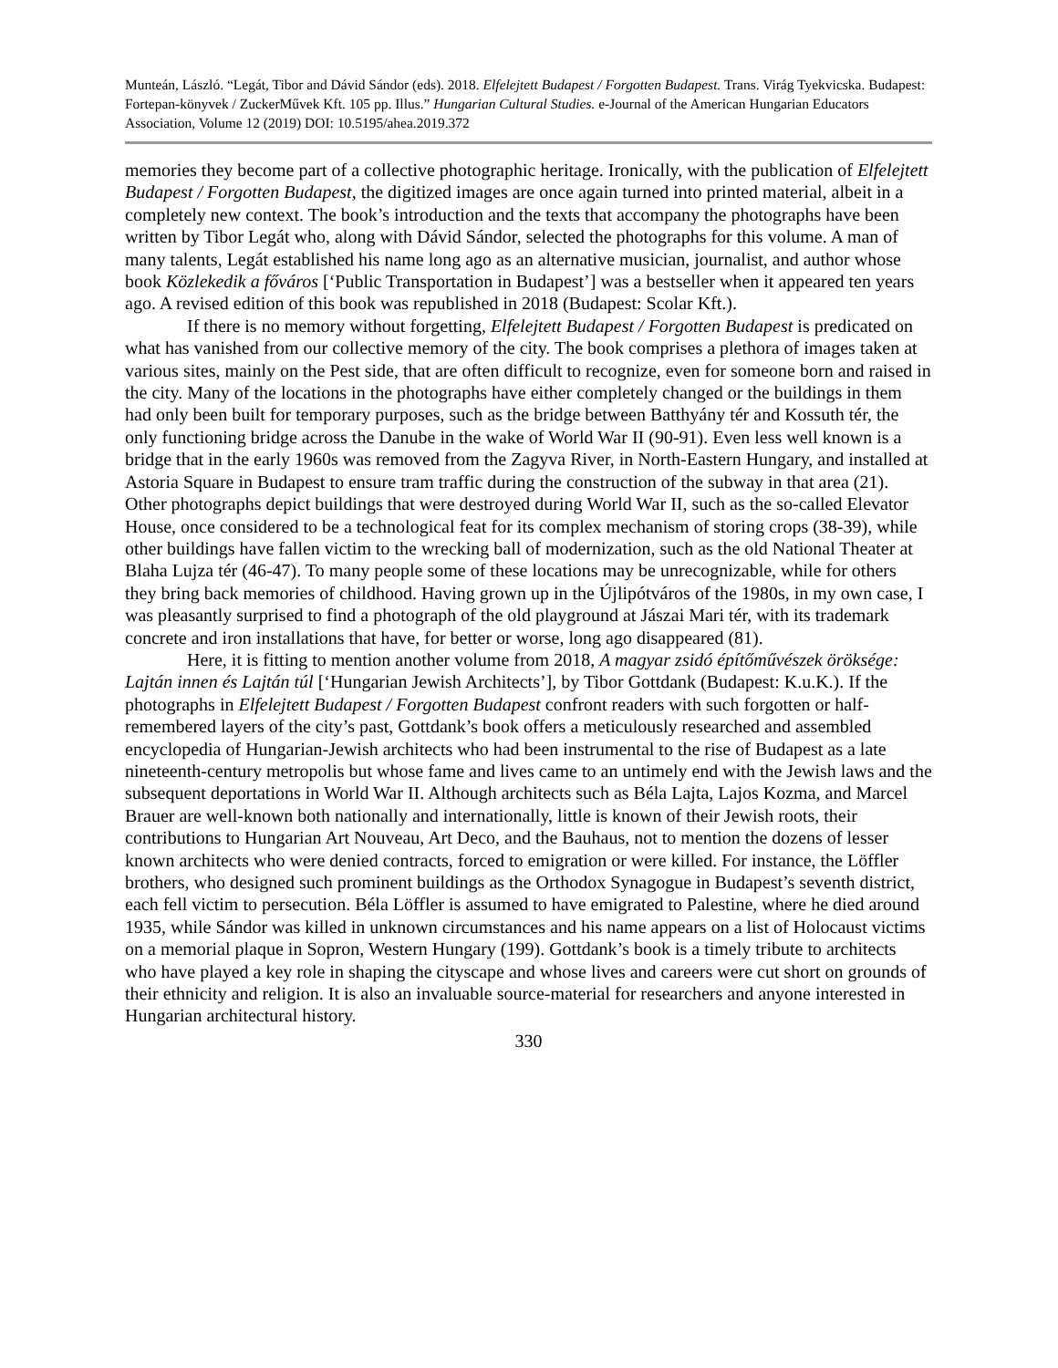Munteán, László. “Legát, Tibor and Dávid Sándor (eds). 2018. Elfelejtett Budapest / Forgotten Budapest. Trans. Virág Tyekvicska. Budapest: Fortepan-könyvek / ZuckerMűvek Kft. 105 pp. Illus.” Hungarian Cultural Studies. e-Journal of the American Hungarian Educators Association, Volume 12 (2019) DOI: 10.5195/ahea.2019.372
memories they become part of a collective photographic heritage. Ironically, with the publication of Elfelejtett Budapest / Forgotten Budapest, the digitized images are once again turned into printed material, albeit in a completely new context. The book’s introduction and the texts that accompany the photographs have been written by Tibor Legát who, along with Dávid Sándor, selected the photographs for this volume. A man of many talents, Legát established his name long ago as an alternative musician, journalist, and author whose book Közlekedik a főváros [‘Public Transportation in Budapest’] was a bestseller when it appeared ten years ago. A revised edition of this book was republished in 2018 (Budapest: Scolar Kft.).
If there is no memory without forgetting, Elfelejtett Budapest / Forgotten Budapest is predicated on what has vanished from our collective memory of the city. The book comprises a plethora of images taken at various sites, mainly on the Pest side, that are often difficult to recognize, even for someone born and raised in the city. Many of the locations in the photographs have either completely changed or the buildings in them had only been built for temporary purposes, such as the bridge between Batthyány tér and Kossuth tér, the only functioning bridge across the Danube in the wake of World War II (90-91). Even less well known is a bridge that in the early 1960s was removed from the Zagyva River, in North-Eastern Hungary, and installed at Astoria Square in Budapest to ensure tram traffic during the construction of the subway in that area (21). Other photographs depict buildings that were destroyed during World War II, such as the so-called Elevator House, once considered to be a technological feat for its complex mechanism of storing crops (38-39), while other buildings have fallen victim to the wrecking ball of modernization, such as the old National Theater at Blaha Lujza tér (46-47). To many people some of these locations may be unrecognizable, while for others they bring back memories of childhood. Having grown up in the Újlipótváros of the 1980s, in my own case, I was pleasantly surprised to find a photograph of the old playground at Jászai Mari tér, with its trademark concrete and iron installations that have, for better or worse, long ago disappeared (81).
Here, it is fitting to mention another volume from 2018, A magyar zsidó építőművészek öröksége: Lajtán innen és Lajtán túl [‘Hungarian Jewish Architects’], by Tibor Gottdank (Budapest: K.u.K.). If the photographs in Elfelejtett Budapest / Forgotten Budapest confront readers with such forgotten or half-remembered layers of the city’s past, Gottdank’s book offers a meticulously researched and assembled encyclopedia of Hungarian-Jewish architects who had been instrumental to the rise of Budapest as a late nineteenth-century metropolis but whose fame and lives came to an untimely end with the Jewish laws and the subsequent deportations in World War II. Although architects such as Béla Lajta, Lajos Kozma, and Marcel Brauer are well-known both nationally and internationally, little is known of their Jewish roots, their contributions to Hungarian Art Nouveau, Art Deco, and the Bauhaus, not to mention the dozens of lesser known architects who were denied contracts, forced to emigration or were killed. For instance, the Löffler brothers, who designed such prominent buildings as the Orthodox Synagogue in Budapest’s seventh district, each fell victim to persecution. Béla Löffler is assumed to have emigrated to Palestine, where he died around 1935, while Sándor was killed in unknown circumstances and his name appears on a list of Holocaust victims on a memorial plaque in Sopron, Western Hungary (199). Gottdank’s book is a timely tribute to architects who have played a key role in shaping the cityscape and whose lives and careers were cut short on grounds of their ethnicity and religion. It is also an invaluable source-material for researchers and anyone interested in Hungarian architectural history.
330